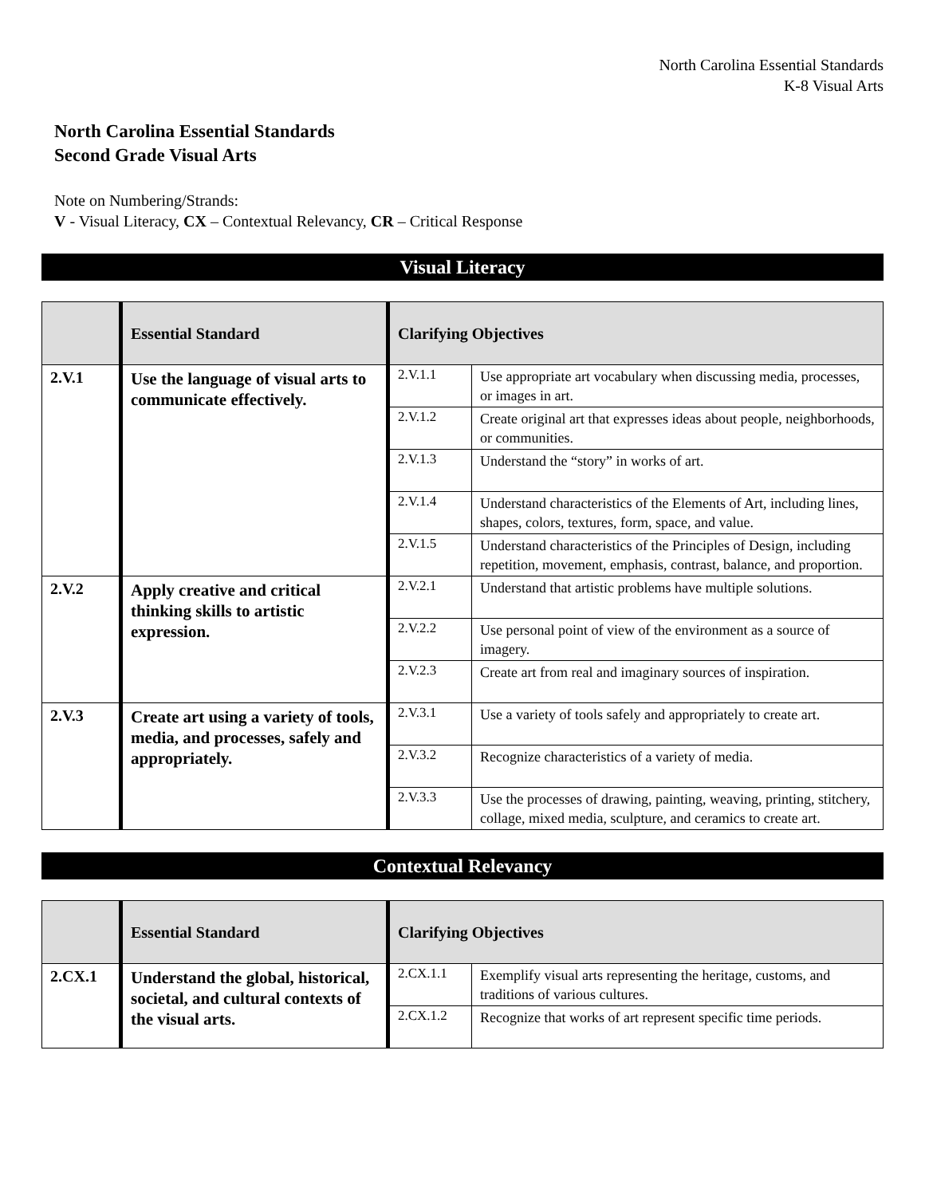North Carolina Essential Standards
K-8 Visual Arts
North Carolina Essential Standards
Second Grade Visual Arts
Note on Numbering/Strands:
V - Visual Literacy, CX – Contextual Relevancy, CR – Critical Response
Visual Literacy
| | Essential Standard | Clarifying Objectives | |
| --- | --- | --- | --- |
| 2.V.1 | Use the language of visual arts to communicate effectively. | 2.V.1.1 | Use appropriate art vocabulary when discussing media, processes, or images in art. |
| | | 2.V.1.2 | Create original art that expresses ideas about people, neighborhoods, or communities. |
| | | 2.V.1.3 | Understand the “story” in works of art. |
| | | 2.V.1.4 | Understand characteristics of the Elements of Art, including lines, shapes, colors, textures, form, space, and value. |
| | | 2.V.1.5 | Understand characteristics of the Principles of Design, including repetition, movement, emphasis, contrast, balance, and proportion. |
| 2.V.2 | Apply creative and critical thinking skills to artistic expression. | 2.V.2.1 | Understand that artistic problems have multiple solutions. |
| | | 2.V.2.2 | Use personal point of view of the environment as a source of imagery. |
| | | 2.V.2.3 | Create art from real and imaginary sources of inspiration. |
| 2.V.3 | Create art using a variety of tools, media, and processes, safely and appropriately. | 2.V.3.1 | Use a variety of tools safely and appropriately to create art. |
| | | 2.V.3.2 | Recognize characteristics of a variety of media. |
| | | 2.V.3.3 | Use the processes of drawing, painting, weaving, printing, stitchery, collage, mixed media, sculpture, and ceramics to create art. |
Contextual Relevancy
| | Essential Standard | Clarifying Objectives | |
| --- | --- | --- | --- |
| 2.CX.1 | Understand the global, historical, societal, and cultural contexts of the visual arts. | 2.CX.1.1 | Exemplify visual arts representing the heritage, customs, and traditions of various cultures. |
| | | 2.CX.1.2 | Recognize that works of art represent specific time periods. |